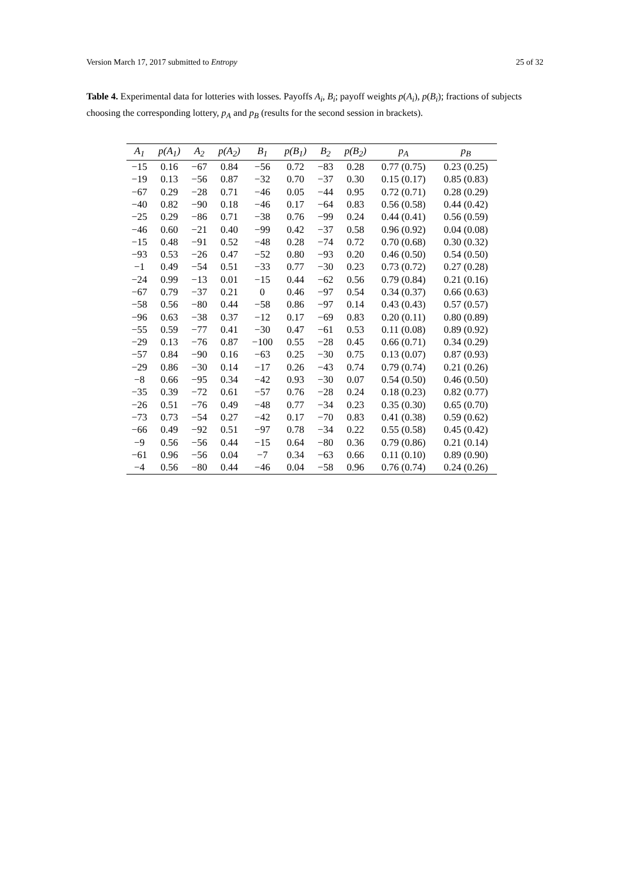Version March 17, 2017 submitted to Entropy 25 of 32
Table 4. Experimental data for lotteries with losses. Payoffs A<sub>i</sub>, B<sub>i</sub>; payoff weights p(A<sub>i</sub>), p(B<sub>i</sub>); fractions of subjects choosing the corresponding lottery, p<sub>A</sub> and p<sub>B</sub> (results for the second session in brackets).
| A<sub>1</sub> | p(A<sub>1</sub>) | A<sub>2</sub> | p(A<sub>2</sub>) | B<sub>1</sub> | p(B<sub>1</sub>) | B<sub>2</sub> | p(B<sub>2</sub>) | p<sub>A</sub> | p<sub>B</sub> |
| --- | --- | --- | --- | --- | --- | --- | --- | --- | --- |
| −15 | 0.16 | −67 | 0.84 | −56 | 0.72 | −83 | 0.28 | 0.77 (0.75) | 0.23 (0.25) |
| −19 | 0.13 | −56 | 0.87 | −32 | 0.70 | −37 | 0.30 | 0.15 (0.17) | 0.85 (0.83) |
| −67 | 0.29 | −28 | 0.71 | −46 | 0.05 | −44 | 0.95 | 0.72 (0.71) | 0.28 (0.29) |
| −40 | 0.82 | −90 | 0.18 | −46 | 0.17 | −64 | 0.83 | 0.56 (0.58) | 0.44 (0.42) |
| −25 | 0.29 | −86 | 0.71 | −38 | 0.76 | −99 | 0.24 | 0.44 (0.41) | 0.56 (0.59) |
| −46 | 0.60 | −21 | 0.40 | −99 | 0.42 | −37 | 0.58 | 0.96 (0.92) | 0.04 (0.08) |
| −15 | 0.48 | −91 | 0.52 | −48 | 0.28 | −74 | 0.72 | 0.70 (0.68) | 0.30 (0.32) |
| −93 | 0.53 | −26 | 0.47 | −52 | 0.80 | −93 | 0.20 | 0.46 (0.50) | 0.54 (0.50) |
| −1 | 0.49 | −54 | 0.51 | −33 | 0.77 | −30 | 0.23 | 0.73 (0.72) | 0.27 (0.28) |
| −24 | 0.99 | −13 | 0.01 | −15 | 0.44 | −62 | 0.56 | 0.79 (0.84) | 0.21 (0.16) |
| −67 | 0.79 | −37 | 0.21 | 0 | 0.46 | −97 | 0.54 | 0.34 (0.37) | 0.66 (0.63) |
| −58 | 0.56 | −80 | 0.44 | −58 | 0.86 | −97 | 0.14 | 0.43 (0.43) | 0.57 (0.57) |
| −96 | 0.63 | −38 | 0.37 | −12 | 0.17 | −69 | 0.83 | 0.20 (0.11) | 0.80 (0.89) |
| −55 | 0.59 | −77 | 0.41 | −30 | 0.47 | −61 | 0.53 | 0.11 (0.08) | 0.89 (0.92) |
| −29 | 0.13 | −76 | 0.87 | −100 | 0.55 | −28 | 0.45 | 0.66 (0.71) | 0.34 (0.29) |
| −57 | 0.84 | −90 | 0.16 | −63 | 0.25 | −30 | 0.75 | 0.13 (0.07) | 0.87 (0.93) |
| −29 | 0.86 | −30 | 0.14 | −17 | 0.26 | −43 | 0.74 | 0.79 (0.74) | 0.21 (0.26) |
| −8 | 0.66 | −95 | 0.34 | −42 | 0.93 | −30 | 0.07 | 0.54 (0.50) | 0.46 (0.50) |
| −35 | 0.39 | −72 | 0.61 | −57 | 0.76 | −28 | 0.24 | 0.18 (0.23) | 0.82 (0.77) |
| −26 | 0.51 | −76 | 0.49 | −48 | 0.77 | −34 | 0.23 | 0.35 (0.30) | 0.65 (0.70) |
| −73 | 0.73 | −54 | 0.27 | −42 | 0.17 | −70 | 0.83 | 0.41 (0.38) | 0.59 (0.62) |
| −66 | 0.49 | −92 | 0.51 | −97 | 0.78 | −34 | 0.22 | 0.55 (0.58) | 0.45 (0.42) |
| −9 | 0.56 | −56 | 0.44 | −15 | 0.64 | −80 | 0.36 | 0.79 (0.86) | 0.21 (0.14) |
| −61 | 0.96 | −56 | 0.04 | −7 | 0.34 | −63 | 0.66 | 0.11 (0.10) | 0.89 (0.90) |
| −4 | 0.56 | −80 | 0.44 | −46 | 0.04 | −58 | 0.96 | 0.76 (0.74) | 0.24 (0.26) |